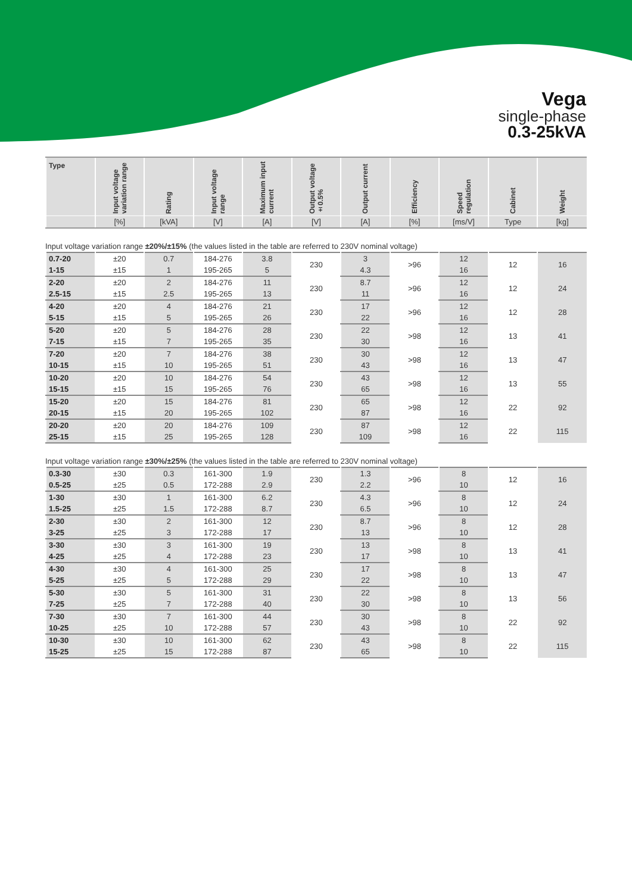Vega
single-phase
0.3-25kVA
| Type | Input voltage variation range | Rating | Input voltage range | Maximum input current | Output voltage ±0.5% | Output current | Efficiency | Speed regulation | Cabinet | Weight |
| --- | --- | --- | --- | --- | --- | --- | --- | --- | --- | --- |
| | [%] | [kVA] | [V] | [A] | [V] | [A] | [%] | [ms/V] | Type | [kg] |
Input voltage variation range ±20%/±15% (the values listed in the table are referred to 230V nominal voltage)
| 0.7-20 | ±20 | 0.7 | 184-276 | 3.8 | 230 | 3 | >96 | 12 | 12 | 16 |
| 1-15 | ±15 | 1 | 195-265 | 5 | | 4.3 | | 16 | | |
| 2-20 | ±20 | 2 | 184-276 | 11 | 230 | 8.7 | >96 | 12 | 12 | 24 |
| 2.5-15 | ±15 | 2.5 | 195-265 | 13 | | 11 | | 16 | | |
| 4-20 | ±20 | 4 | 184-276 | 21 | 230 | 17 | >96 | 12 | 12 | 28 |
| 5-15 | ±15 | 5 | 195-265 | 26 | | 22 | | 16 | | |
| 5-20 | ±20 | 5 | 184-276 | 28 | 230 | 22 | >98 | 12 | 13 | 41 |
| 7-15 | ±15 | 7 | 195-265 | 35 | | 30 | | 16 | | |
| 7-20 | ±20 | 7 | 184-276 | 38 | 230 | 30 | >98 | 12 | 13 | 47 |
| 10-15 | ±15 | 10 | 195-265 | 51 | | 43 | | 16 | | |
| 10-20 | ±20 | 10 | 184-276 | 54 | 230 | 43 | >98 | 12 | 13 | 55 |
| 15-15 | ±15 | 15 | 195-265 | 76 | | 65 | | 16 | | |
| 15-20 | ±20 | 15 | 184-276 | 81 | 230 | 65 | >98 | 12 | 22 | 92 |
| 20-15 | ±15 | 20 | 195-265 | 102 | | 87 | | 16 | | |
| 20-20 | ±20 | 20 | 184-276 | 109 | 230 | 87 | >98 | 12 | 22 | 115 |
| 25-15 | ±15 | 25 | 195-265 | 128 | | 109 | | 16 | | |
Input voltage variation range ±30%/±25% (the values listed in the table are referred to 230V nominal voltage)
| 0.3-30 | ±30 | 0.3 | 161-300 | 1.9 | 230 | 1.3 | >96 | 8 | 12 | 16 |
| 0.5-25 | ±25 | 0.5 | 172-288 | 2.9 | | 2.2 | | 10 | | |
| 1-30 | ±30 | 1 | 161-300 | 6.2 | 230 | 4.3 | >96 | 8 | 12 | 24 |
| 1.5-25 | ±25 | 1.5 | 172-288 | 8.7 | | 6.5 | | 10 | | |
| 2-30 | ±30 | 2 | 161-300 | 12 | 230 | 8.7 | >96 | 8 | 12 | 28 |
| 3-25 | ±25 | 3 | 172-288 | 17 | | 13 | | 10 | | |
| 3-30 | ±30 | 3 | 161-300 | 19 | 230 | 13 | >98 | 8 | 13 | 41 |
| 4-25 | ±25 | 4 | 172-288 | 23 | | 17 | | 10 | | |
| 4-30 | ±30 | 4 | 161-300 | 25 | 230 | 17 | >98 | 8 | 13 | 47 |
| 5-25 | ±25 | 5 | 172-288 | 29 | | 22 | | 10 | | |
| 5-30 | ±30 | 5 | 161-300 | 31 | 230 | 22 | >98 | 8 | 13 | 56 |
| 7-25 | ±25 | 7 | 172-288 | 40 | | 30 | | 10 | | |
| 7-30 | ±30 | 7 | 161-300 | 44 | 230 | 30 | >98 | 8 | 22 | 92 |
| 10-25 | ±25 | 10 | 172-288 | 57 | | 43 | | 10 | | |
| 10-30 | ±30 | 10 | 161-300 | 62 | 230 | 43 | >98 | 8 | 22 | 115 |
| 15-25 | ±25 | 15 | 172-288 | 87 | | 65 | | 10 | | |